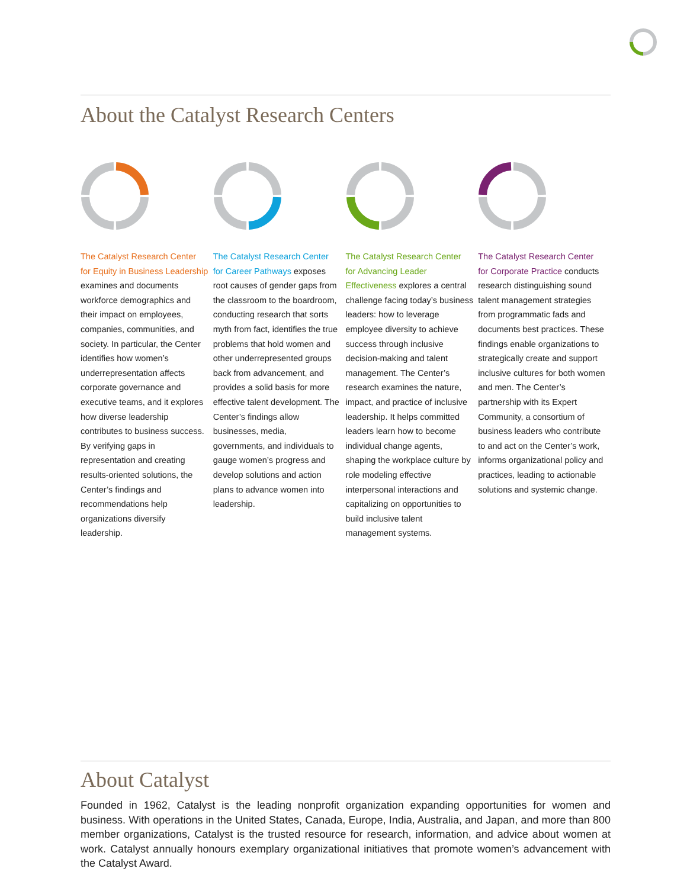About the Catalyst Research Centers
The Catalyst Research Center for Equity in Business Leadership examines and documents workforce demographics and their impact on employees, companies, communities, and society. In particular, the Center identifies how women’s underrepresentation affects corporate governance and executive teams, and it explores how diverse leadership contributes to business success. By verifying gaps in representation and creating results-oriented solutions, the Center’s findings and recommendations help organizations diversify leadership.
The Catalyst Research Center for Career Pathways exposes root causes of gender gaps from the classroom to the boardroom, conducting research that sorts myth from fact, identifies the true problems that hold women and other underrepresented groups back from advancement, and provides a solid basis for more effective talent development. The Center’s findings allow businesses, media, governments, and individuals to gauge women’s progress and develop solutions and action plans to advance women into leadership.
The Catalyst Research Center for Advancing Leader Effectiveness explores a central challenge facing today’s business leaders: how to leverage employee diversity to achieve success through inclusive decision-making and talent management. The Center’s research examines the nature, impact, and practice of inclusive leadership. It helps committed leaders learn how to become individual change agents, shaping the workplace culture by role modeling effective interpersonal interactions and capitalizing on opportunities to build inclusive talent management systems.
The Catalyst Research Center for Corporate Practice conducts research distinguishing sound talent management strategies from programmatic fads and documents best practices. These findings enable organizations to strategically create and support inclusive cultures for both women and men. The Center’s partnership with its Expert Community, a consortium of business leaders who contribute to and act on the Center’s work, informs organizational policy and practices, leading to actionable solutions and systemic change.
About Catalyst
Founded in 1962, Catalyst is the leading nonprofit organization expanding opportunities for women and business. With operations in the United States, Canada, Europe, India, Australia, and Japan, and more than 800 member organizations, Catalyst is the trusted resource for research, information, and advice about women at work. Catalyst annually honours exemplary organizational initiatives that promote women’s advancement with the Catalyst Award.